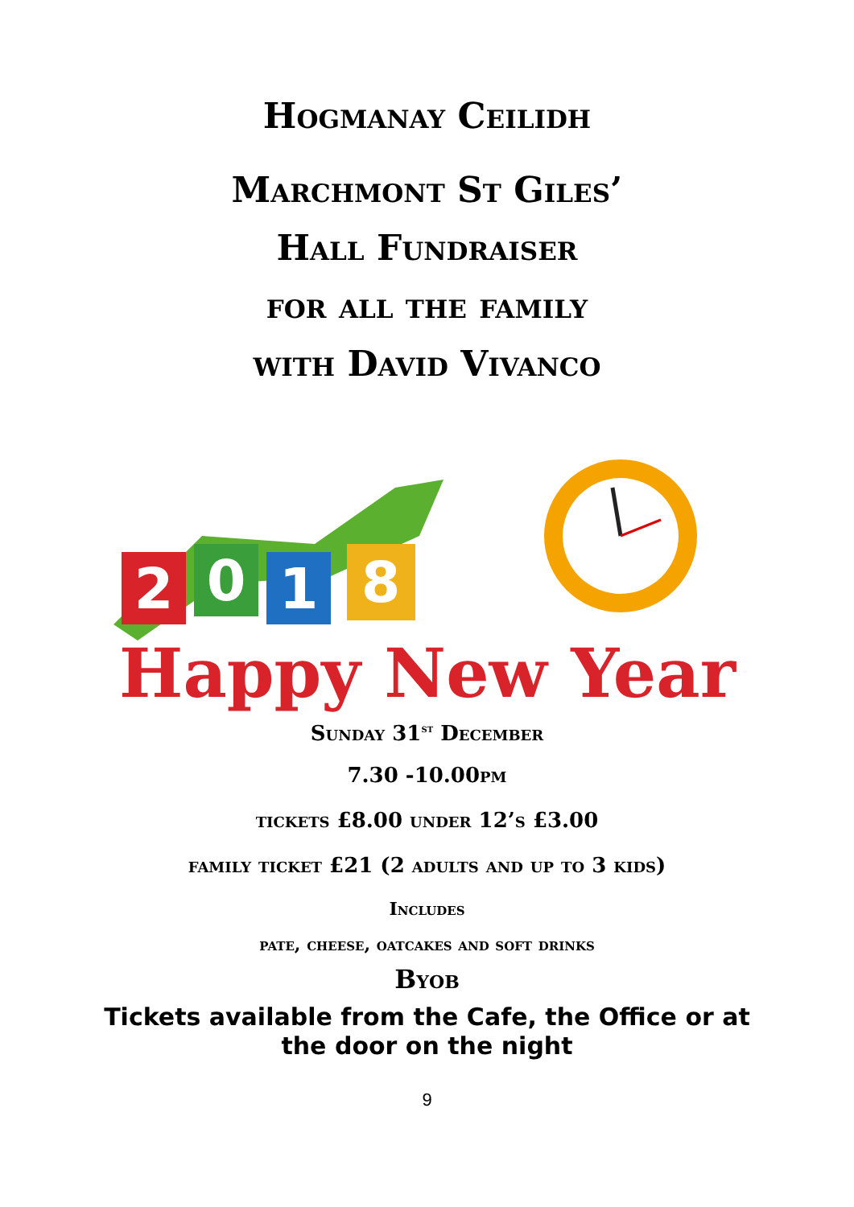Hogmanay Ceilidh
Marchmont St Giles’
Hall Fundraiser
for all the family
with David Vivanco
2
0
1
8
Happy New Year
Sunday 31<sup>st</sup> December
7.30 -10.00pm
tickets £8.00 under 12’s £3.00
family ticket £21 (2 adults and up to 3 kids)
Includes
pate, cheese, oatcakes and soft drinks
Byob
Tickets available from the Cafe, the Office or at
the door on the night
9